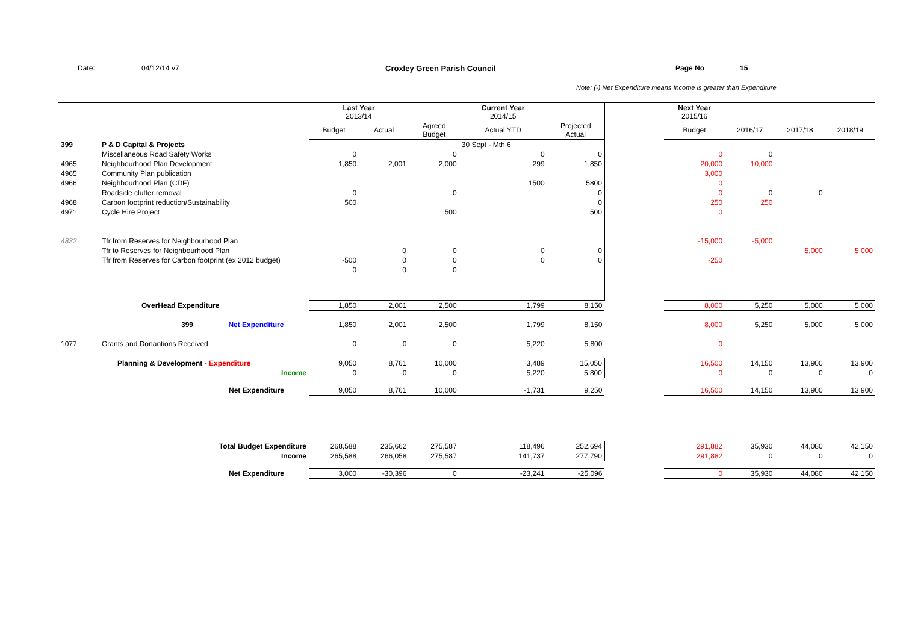Date: 04/12/14 v7 Croxley Green Parish Council Page No 15
Note: (-) Net Expenditure means Income is greater than Expenditure
| | | Last Year 2013/14 | | | Current Year 2014/15 | | | Next Year 2015/16 | | | |
| | | Budget | Actual | Agreed Budget | Actual YTD | Projected Actual | | Budget | 2016/17 | 2017/18 | 2018/19 |
| 399 | P & D Capital & Projects | | | | 30 Sept - Mth 6 | | | | | | |
| | Miscellaneous Road Safety Works | 0 | | 0 | 0 | 0 | | 0 | 0 | | |
| 4965 | Neighbourhood Plan Development | 1,850 | 2,001 | 2,000 | 299 | 1,850 | | 20,000 | 10,000 | | |
| 4965 | Community Plan publication | | | | | | | 3,000 | | | |
| 4966 | Neighbourhood Plan (CDF) | | | | 1500 | 5800 | | 0 | | | |
| | Roadside clutter removal | 0 | | 0 | | 0 | | 0 | 0 | 0 | |
| 4968 | Carbon footprint reduction/Sustainability | 500 | | | | 0 | | 250 | 250 | | |
| 4971 | Cycle Hire Project | | | 500 | | 500 | | 0 | | | |
| 4832 | Tfr from Reserves for Neighbourhood Plan | | | | | | | -15,000 | -5,000 | | |
| | Tfr to Reserves for Neighbourhood Plan | | 0 | 0 | 0 | 0 | | | | 5,000 | 5,000 |
| | Tfr from Reserves for Carbon footprint (ex 2012 budget) | -500 | 0 | 0 | 0 | 0 | | -250 | | | |
| | | 0 | 0 | 0 | | | | | | | |
| | OverHead Expenditure | 1,850 | 2,001 | 2,500 | 1,799 | 8,150 | | 8,000 | 5,250 | 5,000 | 5,000 |
| | 399 Net Expenditure | 1,850 | 2,001 | 2,500 | 1,799 | 8,150 | | 8,000 | 5,250 | 5,000 | 5,000 |
| 1077 | Grants and Donantions Received | 0 | 0 | 0 | 5,220 | 5,800 | | 0 | | | |
| | Planning & Development - Expenditure | 9,050 | 8,761 | 10,000 | 3,489 | 15,050 | | 16,500 | 14,150 | 13,900 | 13,900 |
| | Income | 0 | 0 | 0 | 5,220 | 5,800 | | 0 | 0 | 0 | 0 |
| | Net Expenditure | 9,050 | 8,761 | 10,000 | -1,731 | 9,250 | | 16,500 | 14,150 | 13,900 | 13,900 |
| | Total Budget Expenditure | 268,588 | 235,662 | 275,587 | 118,496 | 252,694 | | 291,882 | 35,930 | 44,080 | 42,150 |
| | Income | 265,588 | 266,058 | 275,587 | 141,737 | 277,790 | | 291,882 | 0 | 0 | 0 |
| | Net Expenditure | 3,000 | -30,396 | 0 | -23,241 | -25,096 | | 0 | 35,930 | 44,080 | 42,150 |